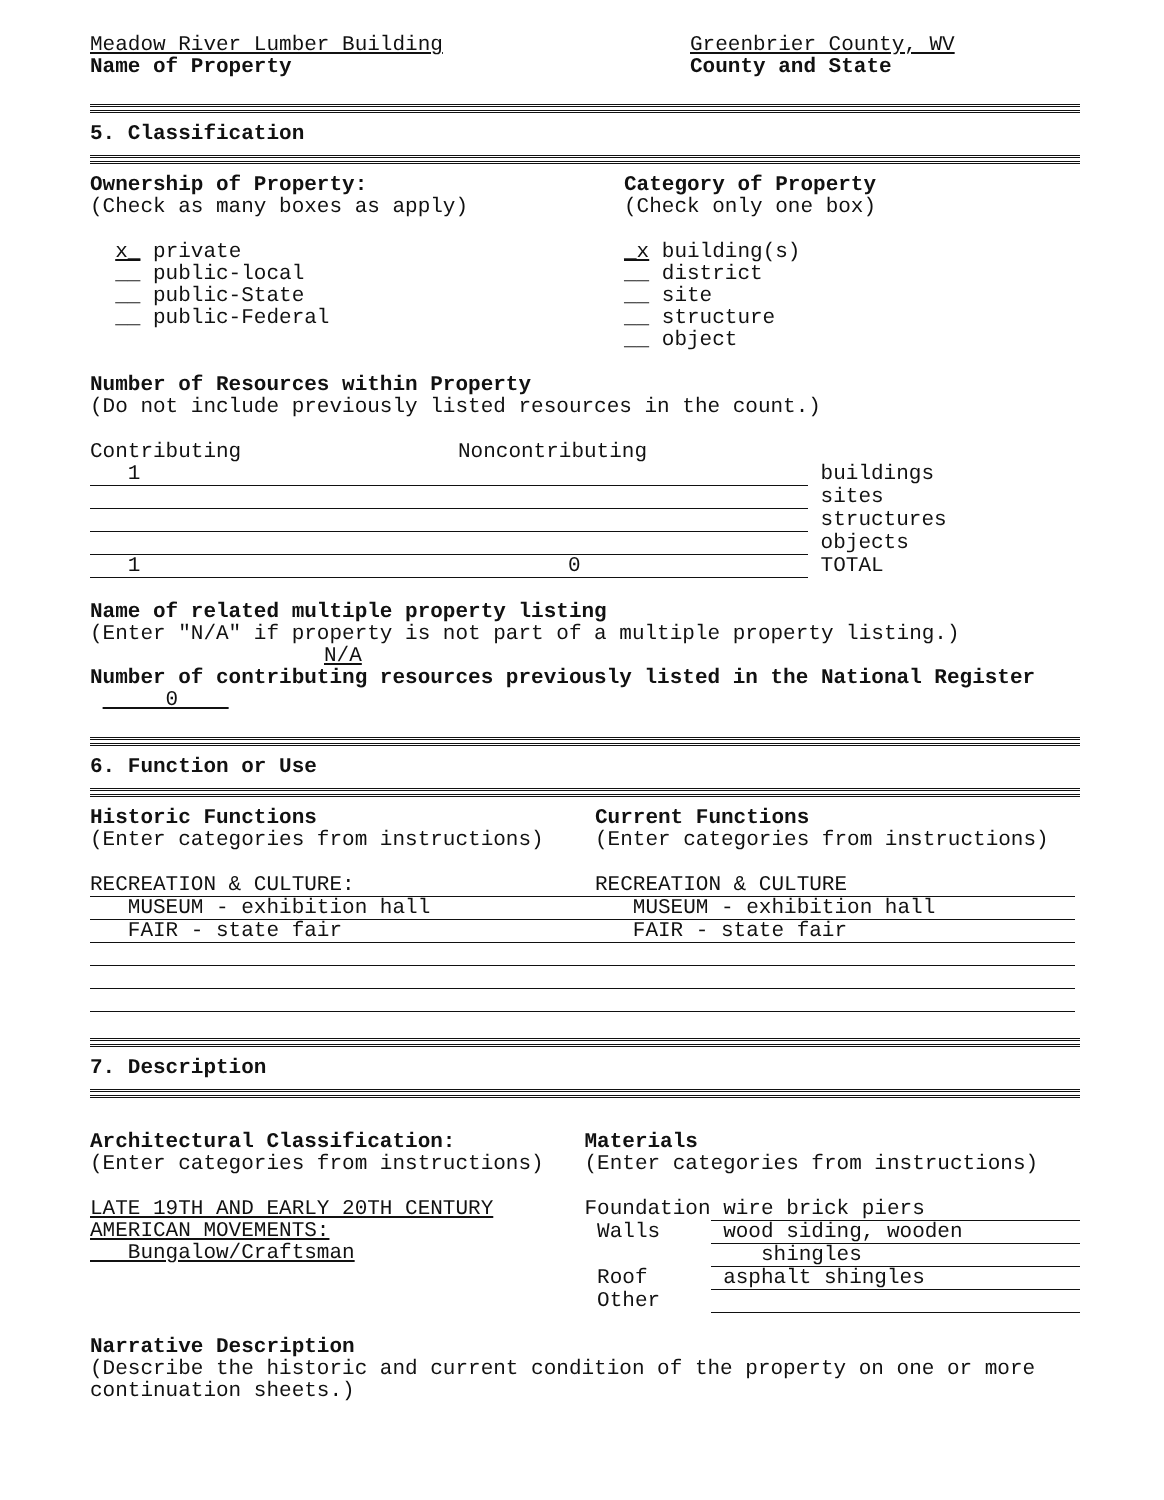Meadow River Lumber Building
Name of Property
Greenbrier County, WV
County and State
5. Classification
Ownership of Property:
(Check as many boxes as apply)
x_ private
__ public-local
__ public-State
__ public-Federal
Category of Property
(Check only one box)
_x building(s)
__ district
__ site
__ structure
__ object
Number of Resources within Property
(Do not include previously listed resources in the count.)
| Contributing | Noncontributing | |
| 1 | | buildings |
| | | sites |
| | | structures |
| | | objects |
| 1 | 0 | TOTAL |
Name of related multiple property listing
(Enter "N/A" if property is not part of a multiple property listing.)
N/A
Number of contributing resources previously listed in the National Register 0
6. Function or Use
Historic Functions
(Enter categories from instructions)
RECREATION & CULTURE:
MUSEUM - exhibition hall
FAIR - state fair
Current Functions
(Enter categories from instructions)
RECREATION & CULTURE
MUSEUM - exhibition hall
FAIR - state fair
7. Description
Architectural Classification:
(Enter categories from instructions)
LATE 19TH AND EARLY 20TH CENTURY
AMERICAN MOVEMENTS:
Bungalow/Craftsman
Materials
(Enter categories from instructions)
| Foundation | wire brick piers |
| Walls | wood siding, wooden |
| | shingles |
| Roof | asphalt shingles |
| Other | |
Narrative Description
(Describe the historic and current condition of the property on one or more continuation sheets.)